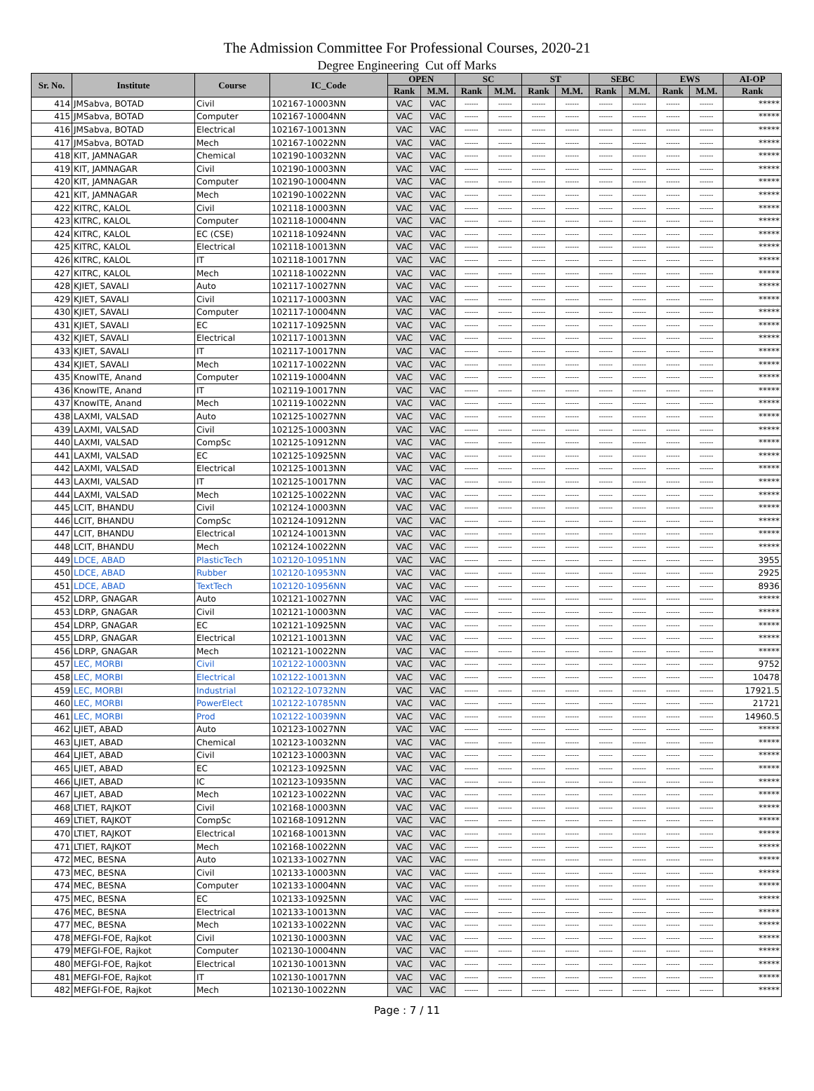The Admission Committee For Professional Courses, 2020-21
Degree Engineering Cut off Marks
| Sr. No. | Institute | Course | IC_Code | OPEN | | SC | | ST | | SEBC | | EWS | | AI-OP |
| --- | --- | --- | --- | --- | --- | --- | --- | --- | --- | --- | --- | --- | --- | --- |
| | | | | Rank | M.M. | Rank | M.M. | Rank | M.M. | Rank | M.M. | Rank | M.M. | Rank |
| 414 | JMSabva, BOTAD | Civil | 102167-10003NN | VAC | VAC | ------ | ------ | ------ | ------ | ------ | ------ | ------ | ------ | ***** |
| 415 | JMSabva, BOTAD | Computer | 102167-10004NN | VAC | VAC | ------ | ------ | ------ | ------ | ------ | ------ | ------ | ------ | ***** |
| 416 | JMSabva, BOTAD | Electrical | 102167-10013NN | VAC | VAC | ------ | ------ | ------ | ------ | ------ | ------ | ------ | ------ | ***** |
| 417 | JMSabva, BOTAD | Mech | 102167-10022NN | VAC | VAC | ------ | ------ | ------ | ------ | ------ | ------ | ------ | ------ | ***** |
| 418 | KIT, JAMNAGAR | Chemical | 102190-10032NN | VAC | VAC | ------ | ------ | ------ | ------ | ------ | ------ | ------ | ------ | ***** |
| 419 | KIT, JAMNAGAR | Civil | 102190-10003NN | VAC | VAC | ------ | ------ | ------ | ------ | ------ | ------ | ------ | ------ | ***** |
| 420 | KIT, JAMNAGAR | Computer | 102190-10004NN | VAC | VAC | ------ | ------ | ------ | ------ | ------ | ------ | ------ | ------ | ***** |
| 421 | KIT, JAMNAGAR | Mech | 102190-10022NN | VAC | VAC | ------ | ------ | ------ | ------ | ------ | ------ | ------ | ------ | ***** |
| 422 | KITRC, KALOL | Civil | 102118-10003NN | VAC | VAC | ------ | ------ | ------ | ------ | ------ | ------ | ------ | ------ | ***** |
| 423 | KITRC, KALOL | Computer | 102118-10004NN | VAC | VAC | ------ | ------ | ------ | ------ | ------ | ------ | ------ | ------ | ***** |
| 424 | KITRC, KALOL | EC (CSE) | 102118-10924NN | VAC | VAC | ------ | ------ | ------ | ------ | ------ | ------ | ------ | ------ | ***** |
| 425 | KITRC, KALOL | Electrical | 102118-10013NN | VAC | VAC | ------ | ------ | ------ | ------ | ------ | ------ | ------ | ------ | ***** |
| 426 | KITRC, KALOL | IT | 102118-10017NN | VAC | VAC | ------ | ------ | ------ | ------ | ------ | ------ | ------ | ------ | ***** |
| 427 | KITRC, KALOL | Mech | 102118-10022NN | VAC | VAC | ------ | ------ | ------ | ------ | ------ | ------ | ------ | ------ | ***** |
| 428 | KJIET, SAVALI | Auto | 102117-10027NN | VAC | VAC | ------ | ------ | ------ | ------ | ------ | ------ | ------ | ------ | ***** |
| 429 | KJIET, SAVALI | Civil | 102117-10003NN | VAC | VAC | ------ | ------ | ------ | ------ | ------ | ------ | ------ | ------ | ***** |
| 430 | KJIET, SAVALI | Computer | 102117-10004NN | VAC | VAC | ------ | ------ | ------ | ------ | ------ | ------ | ------ | ------ | ***** |
| 431 | KJIET, SAVALI | EC | 102117-10925NN | VAC | VAC | ------ | ------ | ------ | ------ | ------ | ------ | ------ | ------ | ***** |
| 432 | KJIET, SAVALI | Electrical | 102117-10013NN | VAC | VAC | ------ | ------ | ------ | ------ | ------ | ------ | ------ | ------ | ***** |
| 433 | KJIET, SAVALI | IT | 102117-10017NN | VAC | VAC | ------ | ------ | ------ | ------ | ------ | ------ | ------ | ------ | ***** |
| 434 | KJIET, SAVALI | Mech | 102117-10022NN | VAC | VAC | ------ | ------ | ------ | ------ | ------ | ------ | ------ | ------ | ***** |
| 435 | KnowITE, Anand | Computer | 102119-10004NN | VAC | VAC | ------ | ------ | ------ | ------ | ------ | ------ | ------ | ------ | ***** |
| 436 | KnowITE, Anand | IT | 102119-10017NN | VAC | VAC | ------ | ------ | ------ | ------ | ------ | ------ | ------ | ------ | ***** |
| 437 | KnowITE, Anand | Mech | 102119-10022NN | VAC | VAC | ------ | ------ | ------ | ------ | ------ | ------ | ------ | ------ | ***** |
| 438 | LAXMI, VALSAD | Auto | 102125-10027NN | VAC | VAC | ------ | ------ | ------ | ------ | ------ | ------ | ------ | ------ | ***** |
| 439 | LAXMI, VALSAD | Civil | 102125-10003NN | VAC | VAC | ------ | ------ | ------ | ------ | ------ | ------ | ------ | ------ | ***** |
| 440 | LAXMI, VALSAD | CompSc | 102125-10912NN | VAC | VAC | ------ | ------ | ------ | ------ | ------ | ------ | ------ | ------ | ***** |
| 441 | LAXMI, VALSAD | EC | 102125-10925NN | VAC | VAC | ------ | ------ | ------ | ------ | ------ | ------ | ------ | ------ | ***** |
| 442 | LAXMI, VALSAD | Electrical | 102125-10013NN | VAC | VAC | ------ | ------ | ------ | ------ | ------ | ------ | ------ | ------ | ***** |
| 443 | LAXMI, VALSAD | IT | 102125-10017NN | VAC | VAC | ------ | ------ | ------ | ------ | ------ | ------ | ------ | ------ | ***** |
| 444 | LAXMI, VALSAD | Mech | 102125-10022NN | VAC | VAC | ------ | ------ | ------ | ------ | ------ | ------ | ------ | ------ | ***** |
| 445 | LCIT, BHANDU | Civil | 102124-10003NN | VAC | VAC | ------ | ------ | ------ | ------ | ------ | ------ | ------ | ------ | ***** |
| 446 | LCIT, BHANDU | CompSc | 102124-10912NN | VAC | VAC | ------ | ------ | ------ | ------ | ------ | ------ | ------ | ------ | ***** |
| 447 | LCIT, BHANDU | Electrical | 102124-10013NN | VAC | VAC | ------ | ------ | ------ | ------ | ------ | ------ | ------ | ------ | ***** |
| 448 | LCIT, BHANDU | Mech | 102124-10022NN | VAC | VAC | ------ | ------ | ------ | ------ | ------ | ------ | ------ | ------ | ***** |
| 449 | LDCE, ABAD | PlasticTech | 102120-10951NN | VAC | VAC | ------ | ------ | ------ | ------ | ------ | ------ | ------ | ------ | 3955 |
| 450 | LDCE, ABAD | Rubber | 102120-10953NN | VAC | VAC | ------ | ------ | ------ | ------ | ------ | ------ | ------ | ------ | 2925 |
| 451 | LDCE, ABAD | TextTech | 102120-10956NN | VAC | VAC | ------ | ------ | ------ | ------ | ------ | ------ | ------ | ------ | 8936 |
| 452 | LDRP, GNAGAR | Auto | 102121-10027NN | VAC | VAC | ------ | ------ | ------ | ------ | ------ | ------ | ------ | ------ | ***** |
| 453 | LDRP, GNAGAR | Civil | 102121-10003NN | VAC | VAC | ------ | ------ | ------ | ------ | ------ | ------ | ------ | ------ | ***** |
| 454 | LDRP, GNAGAR | EC | 102121-10925NN | VAC | VAC | ------ | ------ | ------ | ------ | ------ | ------ | ------ | ------ | ***** |
| 455 | LDRP, GNAGAR | Electrical | 102121-10013NN | VAC | VAC | ------ | ------ | ------ | ------ | ------ | ------ | ------ | ------ | ***** |
| 456 | LDRP, GNAGAR | Mech | 102121-10022NN | VAC | VAC | ------ | ------ | ------ | ------ | ------ | ------ | ------ | ------ | ***** |
| 457 | LEC, MORBI | Civil | 102122-10003NN | VAC | VAC | ------ | ------ | ------ | ------ | ------ | ------ | ------ | ------ | 9752 |
| 458 | LEC, MORBI | Electrical | 102122-10013NN | VAC | VAC | ------ | ------ | ------ | ------ | ------ | ------ | ------ | ------ | 10478 |
| 459 | LEC, MORBI | Industrial | 102122-10732NN | VAC | VAC | ------ | ------ | ------ | ------ | ------ | ------ | ------ | ------ | 17921.5 |
| 460 | LEC, MORBI | PowerElect | 102122-10785NN | VAC | VAC | ------ | ------ | ------ | ------ | ------ | ------ | ------ | ------ | 21721 |
| 461 | LEC, MORBI | Prod | 102122-10039NN | VAC | VAC | ------ | ------ | ------ | ------ | ------ | ------ | ------ | ------ | 14960.5 |
| 462 | LJIET, ABAD | Auto | 102123-10027NN | VAC | VAC | ------ | ------ | ------ | ------ | ------ | ------ | ------ | ------ | ***** |
| 463 | LJIET, ABAD | Chemical | 102123-10032NN | VAC | VAC | ------ | ------ | ------ | ------ | ------ | ------ | ------ | ------ | ***** |
| 464 | LJIET, ABAD | Civil | 102123-10003NN | VAC | VAC | ------ | ------ | ------ | ------ | ------ | ------ | ------ | ------ | ***** |
| 465 | LJIET, ABAD | EC | 102123-10925NN | VAC | VAC | ------ | ------ | ------ | ------ | ------ | ------ | ------ | ------ | ***** |
| 466 | LJIET, ABAD | IC | 102123-10935NN | VAC | VAC | ------ | ------ | ------ | ------ | ------ | ------ | ------ | ------ | ***** |
| 467 | LJIET, ABAD | Mech | 102123-10022NN | VAC | VAC | ------ | ------ | ------ | ------ | ------ | ------ | ------ | ------ | ***** |
| 468 | LTIET, RAJKOT | Civil | 102168-10003NN | VAC | VAC | ------ | ------ | ------ | ------ | ------ | ------ | ------ | ------ | ***** |
| 469 | LTIET, RAJKOT | CompSc | 102168-10912NN | VAC | VAC | ------ | ------ | ------ | ------ | ------ | ------ | ------ | ------ | ***** |
| 470 | LTIET, RAJKOT | Electrical | 102168-10013NN | VAC | VAC | ------ | ------ | ------ | ------ | ------ | ------ | ------ | ------ | ***** |
| 471 | LTIET, RAJKOT | Mech | 102168-10022NN | VAC | VAC | ------ | ------ | ------ | ------ | ------ | ------ | ------ | ------ | ***** |
| 472 | MEC, BESNA | Auto | 102133-10027NN | VAC | VAC | ------ | ------ | ------ | ------ | ------ | ------ | ------ | ------ | ***** |
| 473 | MEC, BESNA | Civil | 102133-10003NN | VAC | VAC | ------ | ------ | ------ | ------ | ------ | ------ | ------ | ------ | ***** |
| 474 | MEC, BESNA | Computer | 102133-10004NN | VAC | VAC | ------ | ------ | ------ | ------ | ------ | ------ | ------ | ------ | ***** |
| 475 | MEC, BESNA | EC | 102133-10925NN | VAC | VAC | ------ | ------ | ------ | ------ | ------ | ------ | ------ | ------ | ***** |
| 476 | MEC, BESNA | Electrical | 102133-10013NN | VAC | VAC | ------ | ------ | ------ | ------ | ------ | ------ | ------ | ------ | ***** |
| 477 | MEC, BESNA | Mech | 102133-10022NN | VAC | VAC | ------ | ------ | ------ | ------ | ------ | ------ | ------ | ------ | ***** |
| 478 | MEFGI-FOE, Rajkot | Civil | 102130-10003NN | VAC | VAC | ------ | ------ | ------ | ------ | ------ | ------ | ------ | ------ | ***** |
| 479 | MEFGI-FOE, Rajkot | Computer | 102130-10004NN | VAC | VAC | ------ | ------ | ------ | ------ | ------ | ------ | ------ | ------ | ***** |
| 480 | MEFGI-FOE, Rajkot | Electrical | 102130-10013NN | VAC | VAC | ------ | ------ | ------ | ------ | ------ | ------ | ------ | ------ | ***** |
| 481 | MEFGI-FOE, Rajkot | IT | 102130-10017NN | VAC | VAC | ------ | ------ | ------ | ------ | ------ | ------ | ------ | ------ | ***** |
| 482 | MEFGI-FOE, Rajkot | Mech | 102130-10022NN | VAC | VAC | ------ | ------ | ------ | ------ | ------ | ------ | ------ | ------ | ***** |
Page : 7 / 11